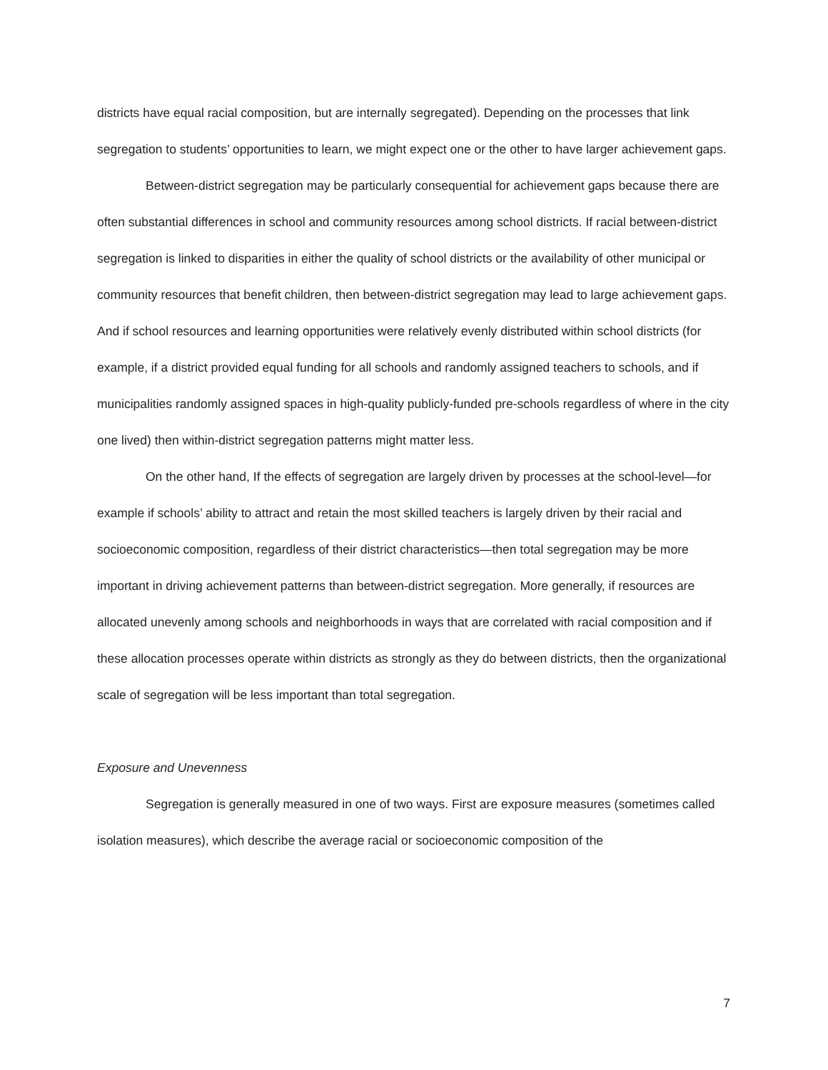districts have equal racial composition, but are internally segregated). Depending on the processes that link segregation to students’ opportunities to learn, we might expect one or the other to have larger achievement gaps.
Between-district segregation may be particularly consequential for achievement gaps because there are often substantial differences in school and community resources among school districts. If racial between-district segregation is linked to disparities in either the quality of school districts or the availability of other municipal or community resources that benefit children, then between-district segregation may lead to large achievement gaps. And if school resources and learning opportunities were relatively evenly distributed within school districts (for example, if a district provided equal funding for all schools and randomly assigned teachers to schools, and if municipalities randomly assigned spaces in high-quality publicly-funded pre-schools regardless of where in the city one lived) then within-district segregation patterns might matter less.
On the other hand, If the effects of segregation are largely driven by processes at the school-level—for example if schools’ ability to attract and retain the most skilled teachers is largely driven by their racial and socioeconomic composition, regardless of their district characteristics—then total segregation may be more important in driving achievement patterns than between-district segregation. More generally, if resources are allocated unevenly among schools and neighborhoods in ways that are correlated with racial composition and if these allocation processes operate within districts as strongly as they do between districts, then the organizational scale of segregation will be less important than total segregation.
Exposure and Unevenness
Segregation is generally measured in one of two ways. First are exposure measures (sometimes called isolation measures), which describe the average racial or socioeconomic composition of the
7